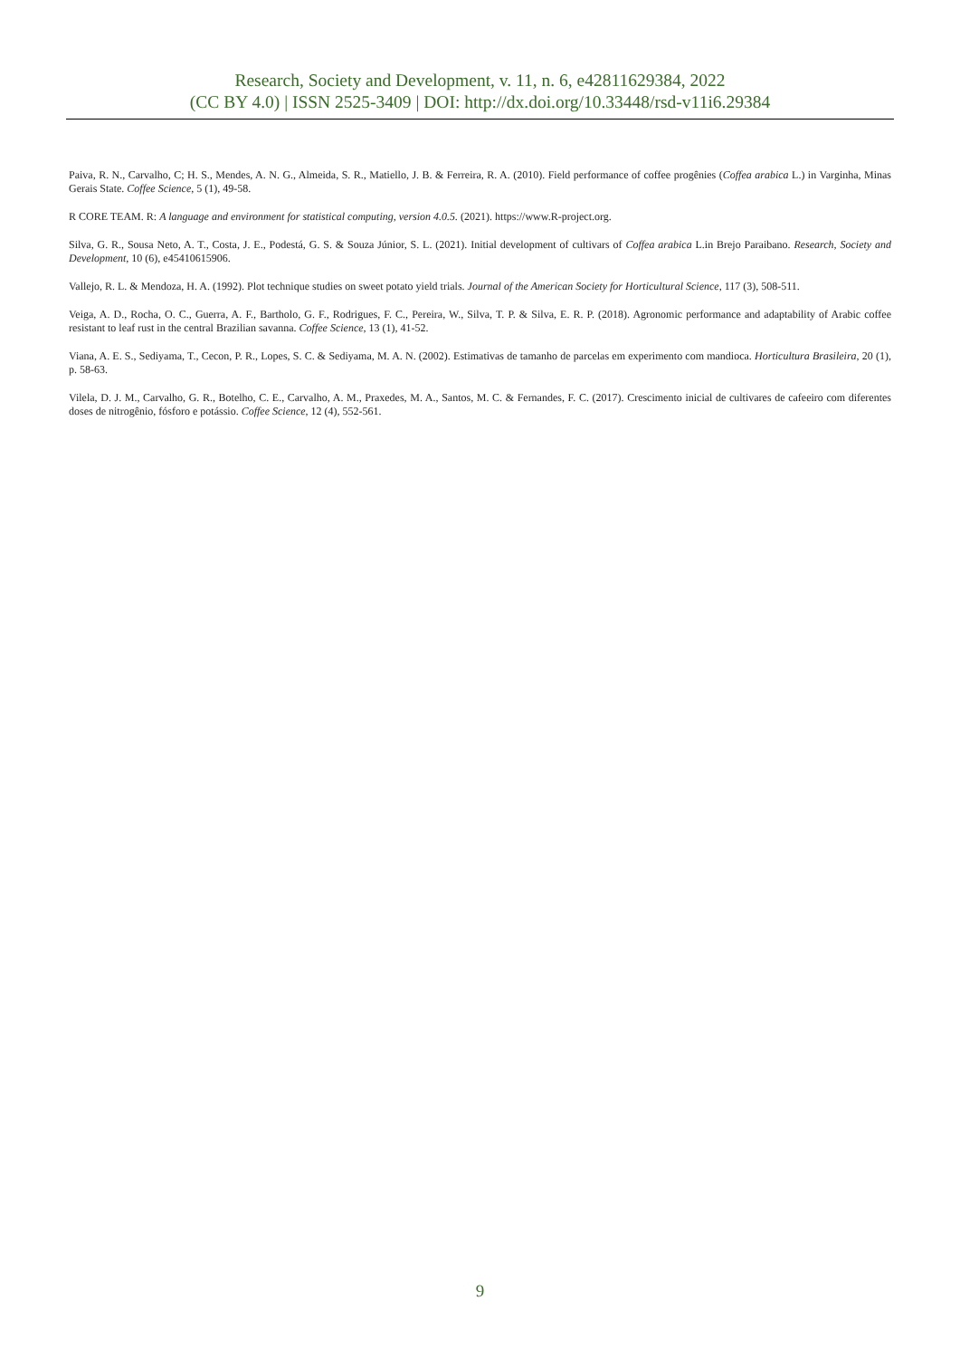Research, Society and Development, v. 11, n. 6, e42811629384, 2022
(CC BY 4.0) | ISSN 2525-3409 | DOI: http://dx.doi.org/10.33448/rsd-v11i6.29384
Paiva, R. N., Carvalho, C; H. S., Mendes, A. N. G., Almeida, S. R., Matiello, J. B. & Ferreira, R. A. (2010). Field performance of coffee progênies (Coffea arabica L.) in Varginha, Minas Gerais State. Coffee Science, 5 (1), 49-58.
R CORE TEAM. R: A language and environment for statistical computing, version 4.0.5. (2021). https://www.R-project.org.
Silva, G. R., Sousa Neto, A. T., Costa, J. E., Podestá, G. S. & Souza Júnior, S. L. (2021). Initial development of cultivars of Coffea arabica L.in Brejo Paraibano. Research, Society and Development, 10 (6), e45410615906.
Vallejo, R. L. & Mendoza, H. A. (1992). Plot technique studies on sweet potato yield trials. Journal of the American Society for Horticultural Science, 117 (3), 508-511.
Veiga, A. D., Rocha, O. C., Guerra, A. F., Bartholo, G. F., Rodrigues, F. C., Pereira, W., Silva, T. P. & Silva, E. R. P. (2018). Agronomic performance and adaptability of Arabic coffee resistant to leaf rust in the central Brazilian savanna. Coffee Science, 13 (1), 41-52.
Viana, A. E. S., Sediyama, T., Cecon, P. R., Lopes, S. C. & Sediyama, M. A. N. (2002). Estimativas de tamanho de parcelas em experimento com mandioca. Horticultura Brasileira, 20 (1), p. 58-63.
Vilela, D. J. M., Carvalho, G. R., Botelho, C. E., Carvalho, A. M., Praxedes, M. A., Santos, M. C. & Fernandes, F. C. (2017). Crescimento inicial de cultivares de cafeeiro com diferentes doses de nitrogênio, fósforo e potássio. Coffee Science, 12 (4), 552-561.
9